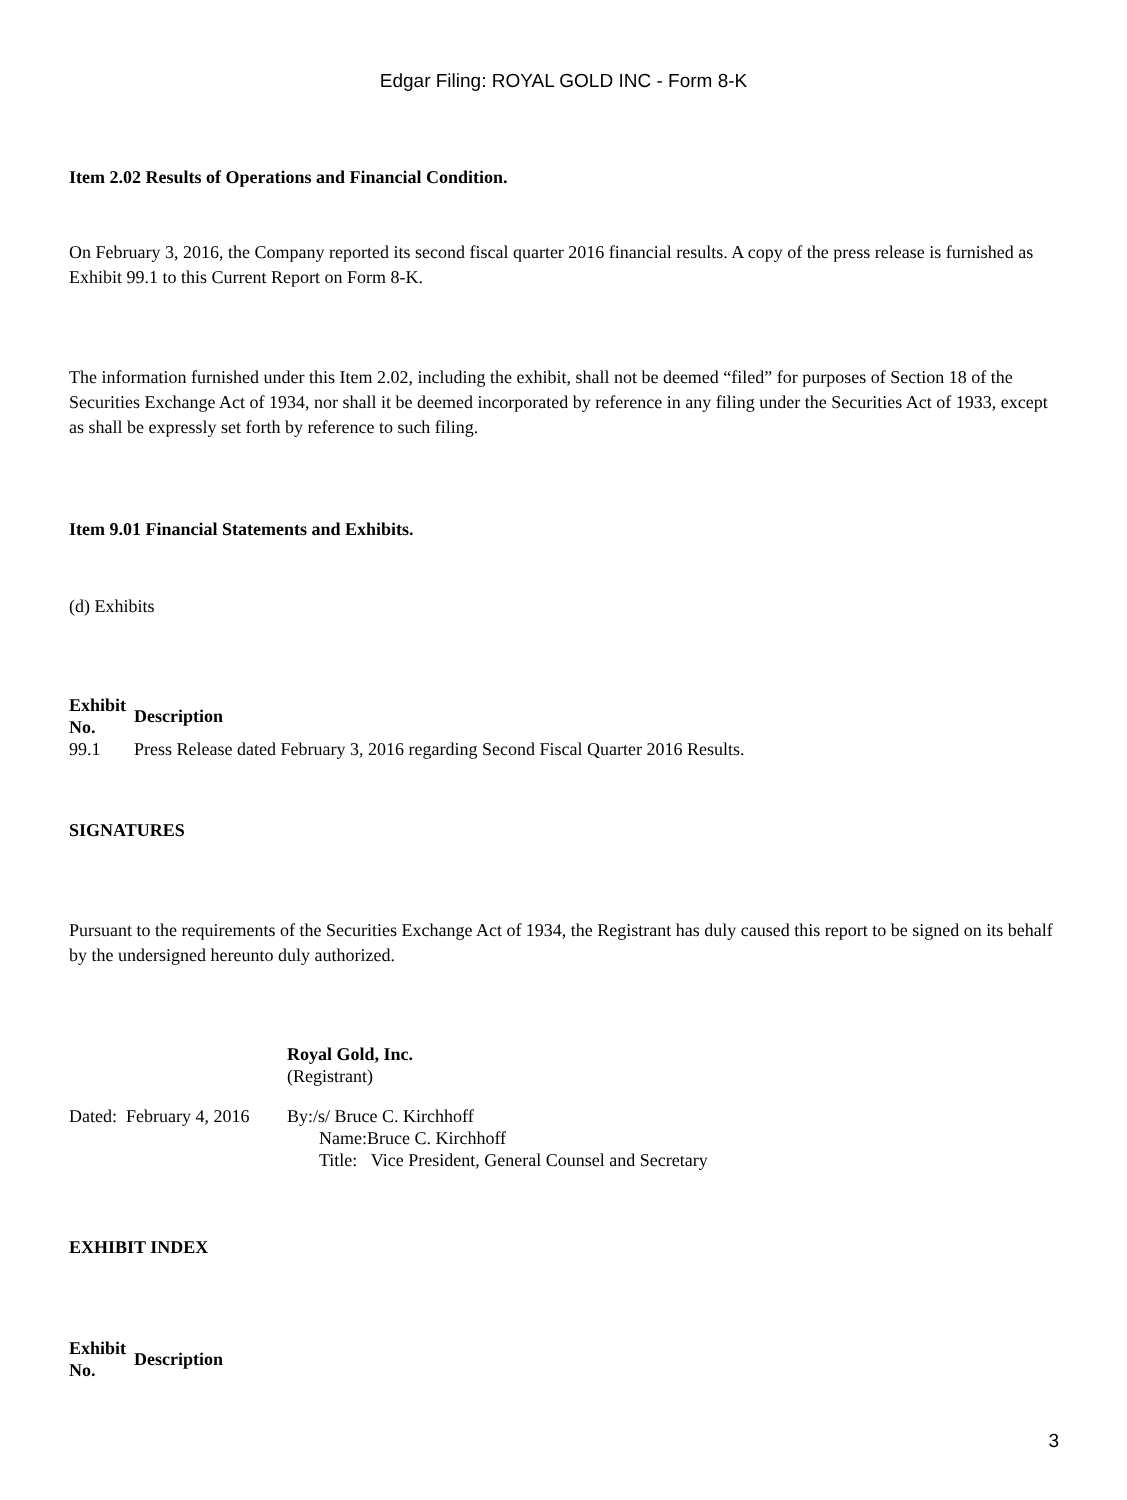Edgar Filing: ROYAL GOLD INC - Form 8-K
Item 2.02 Results of Operations and Financial Condition.
On February 3, 2016, the Company reported its second fiscal quarter 2016 financial results. A copy of the press release is furnished as Exhibit 99.1 to this Current Report on Form 8-K.
The information furnished under this Item 2.02, including the exhibit, shall not be deemed “filed” for purposes of Section 18 of the Securities Exchange Act of 1934, nor shall it be deemed incorporated by reference in any filing under the Securities Act of 1933, except as shall be expressly set forth by reference to such filing.
Item 9.01 Financial Statements and Exhibits.
(d) Exhibits
| Exhibit No. | Description |
| --- | --- |
| 99.1 | Press Release dated February 3, 2016 regarding Second Fiscal Quarter 2016 Results. |
SIGNATURES
Pursuant to the requirements of the Securities Exchange Act of 1934, the Registrant has duly caused this report to be signed on its behalf by the undersigned hereunto duly authorized.
| | Royal Gold, Inc. (Registrant) |
| Dated: February 4, 2016 | By:/s/ Bruce C. Kirchhoff |
| | Name:Bruce C. Kirchhoff |
| | Title: Vice President, General Counsel and Secretary |
EXHIBIT INDEX
| Exhibit No. | Description |
| --- | --- |
3